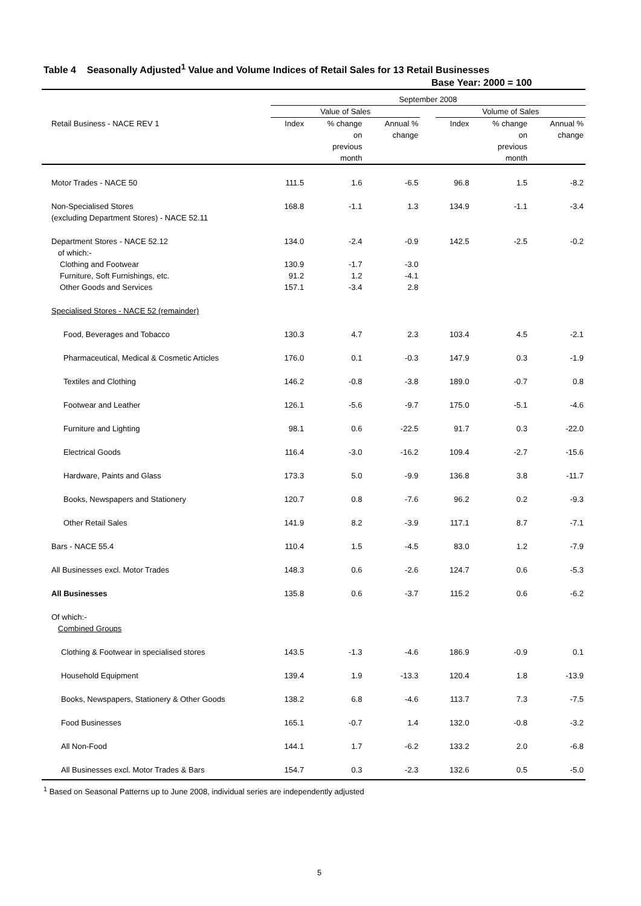Table 4 Seasonally Adjusted<sup>1</sup> Value and Volume Indices of Retail Sales for 13 Retail Businesses
Base Year: 2000 = 100
| | September 2008 | | | | | | |
| --- | --- | --- | --- | --- | --- | --- | --- |
| | Value of Sales | | | | Volume of Sales | | |
| Retail Business - NACE REV 1 | Index | % change on previous month | Annual % change | | Index | % change on previous month | Annual % change |
| Motor Trades - NACE 50 | 111.5 | 1.6 | -6.5 | | 96.8 | 1.5 | -8.2 |
| Non-Specialised Stores (excluding Department Stores) - NACE 52.11 | 168.8 | -1.1 | 1.3 | | 134.9 | -1.1 | -3.4 |
| Department Stores - NACE 52.12 of which:- | 134.0 | -2.4 | -0.9 | | 142.5 | -2.5 | -0.2 |
| Clothing and Footwear | 130.9 | -1.7 | -3.0 | | | | |
| Furniture, Soft Furnishings, etc. | 91.2 | 1.2 | -4.1 | | | | |
| Other Goods and Services | 157.1 | -3.4 | 2.8 | | | | |
| Specialised Stores - NACE 52 (remainder) | | | | | | | |
| Food, Beverages and Tobacco | 130.3 | 4.7 | 2.3 | | 103.4 | 4.5 | -2.1 |
| Pharmaceutical, Medical & Cosmetic Articles | 176.0 | 0.1 | -0.3 | | 147.9 | 0.3 | -1.9 |
| Textiles and Clothing | 146.2 | -0.8 | -3.8 | | 189.0 | -0.7 | 0.8 |
| Footwear and Leather | 126.1 | -5.6 | -9.7 | | 175.0 | -5.1 | -4.6 |
| Furniture and Lighting | 98.1 | 0.6 | -22.5 | | 91.7 | 0.3 | -22.0 |
| Electrical Goods | 116.4 | -3.0 | -16.2 | | 109.4 | -2.7 | -15.6 |
| Hardware, Paints and Glass | 173.3 | 5.0 | -9.9 | | 136.8 | 3.8 | -11.7 |
| Books, Newspapers and Stationery | 120.7 | 0.8 | -7.6 | | 96.2 | 0.2 | -9.3 |
| Other Retail Sales | 141.9 | 8.2 | -3.9 | | 117.1 | 8.7 | -7.1 |
| Bars - NACE 55.4 | 110.4 | 1.5 | -4.5 | | 83.0 | 1.2 | -7.9 |
| All Businesses excl. Motor Trades | 148.3 | 0.6 | -2.6 | | 124.7 | 0.6 | -5.3 |
| All Businesses | 135.8 | 0.6 | -3.7 | | 115.2 | 0.6 | -6.2 |
| Of which:- Combined Groups | | | | | | | |
| Clothing & Footwear in specialised stores | 143.5 | -1.3 | -4.6 | | 186.9 | -0.9 | 0.1 |
| Household Equipment | 139.4 | 1.9 | -13.3 | | 120.4 | 1.8 | -13.9 |
| Books, Newspapers, Stationery & Other Goods | 138.2 | 6.8 | -4.6 | | 113.7 | 7.3 | -7.5 |
| Food Businesses | 165.1 | -0.7 | 1.4 | | 132.0 | -0.8 | -3.2 |
| All Non-Food | 144.1 | 1.7 | -6.2 | | 133.2 | 2.0 | -6.8 |
| All Businesses excl. Motor Trades & Bars | 154.7 | 0.3 | -2.3 | | 132.6 | 0.5 | -5.0 |
<sup>1</sup> Based on Seasonal Patterns up to June 2008, individual series are independently adjusted
5